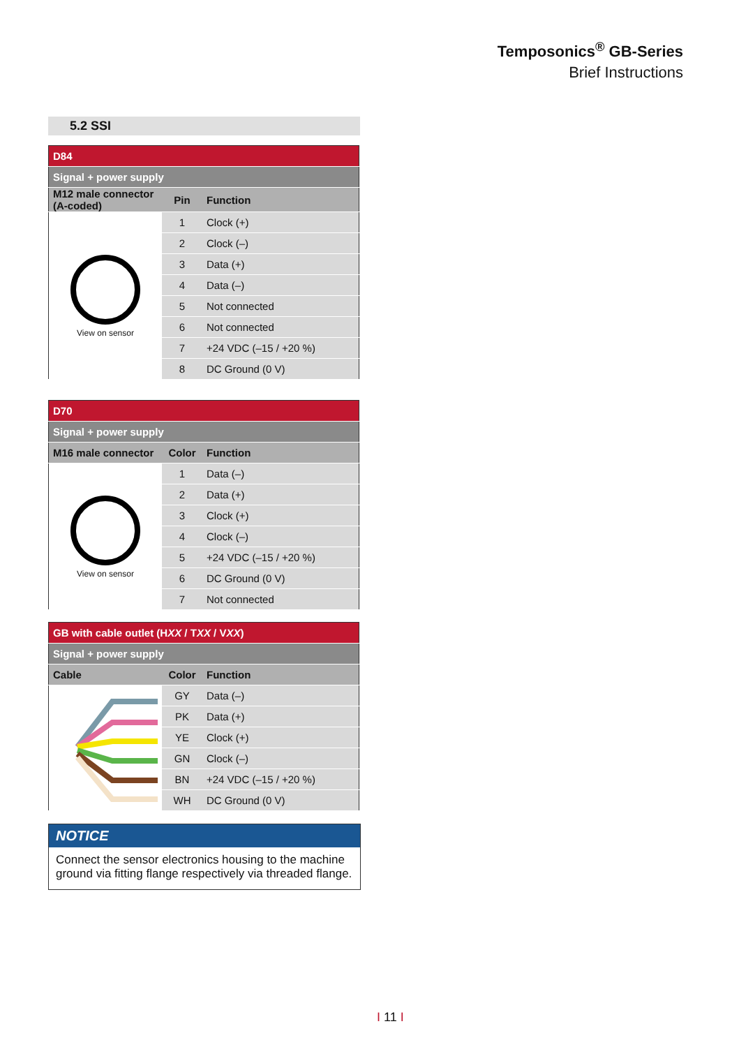Temposonics<sup>®</sup> GB-Series
Brief Instructions
5.2 SSI
| D84 | | |
| Signal + power supply | | |
| M12 male connector (A-coded) | Pin | Function |
| View on sensor | 1 | Clock (+) |
| | 2 | Clock (–) |
| | 3 | Data (+) |
| | 4 | Data (–) |
| | 5 | Not connected |
| | 6 | Not connected |
| | 7 | +24 VDC (–15 / +20 %) |
| | 8 | DC Ground (0 V) |
| D70 | | |
| Signal + power supply | | |
| M16 male connector | Color | Function |
| View on sensor | 1 | Data (–) |
| | 2 | Data (+) |
| | 3 | Clock (+) |
| | 4 | Clock (–) |
| | 5 | +24 VDC (–15 / +20 %) |
| | 6 | DC Ground (0 V) |
| | 7 | Not connected |
| GB with cable outlet (H XX / T XX / V XX ) | | |
| Signal + power supply | | |
| Cable | Color | Function |
| | GY | Data (–) |
| | PK | Data (+) |
| | YE | Clock (+) |
| | GN | Clock (–) |
| | BN | +24 VDC (–15 / +20 %) |
| | WH | DC Ground (0 V) |
NOTICE
Connect the sensor electronics housing to the machine ground via fitting flange respectively via threaded flange.
I 11 I